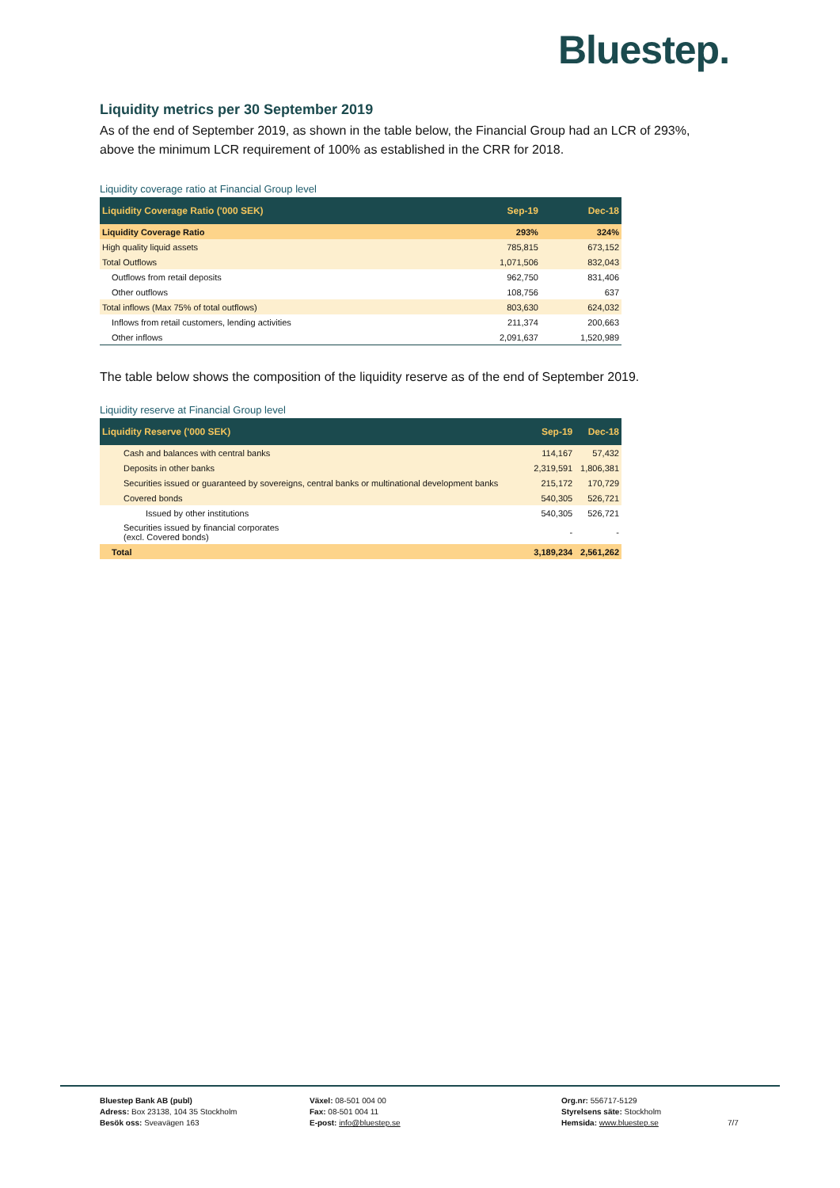Bluestep.
Liquidity metrics per 30 September 2019
As of the end of September 2019, as shown in the table below, the Financial Group had an LCR of 293%, above the minimum LCR requirement of 100% as established in the CRR for 2018.
Liquidity coverage ratio at Financial Group level
| Liquidity Coverage Ratio ('000 SEK) | Sep-19 | Dec-18 |
| --- | --- | --- |
| Liquidity Coverage Ratio | 293% | 324% |
| High quality liquid assets | 785,815 | 673,152 |
| Total Outflows | 1,071,506 | 832,043 |
| Outflows from retail deposits | 962,750 | 831,406 |
| Other outflows | 108,756 | 637 |
| Total inflows (Max 75% of total outflows) | 803,630 | 624,032 |
| Inflows from retail customers, lending activities | 211,374 | 200,663 |
| Other inflows | 2,091,637 | 1,520,989 |
The table below shows the composition of the liquidity reserve as of the end of September 2019.
Liquidity reserve at Financial Group level
| Liquidity Reserve ('000 SEK) | Sep-19 | Dec-18 |
| --- | --- | --- |
| Cash and balances with central banks | 114,167 | 57,432 |
| Deposits in other banks | 2,319,591 | 1,806,381 |
| Securities issued or guaranteed by sovereigns, central banks or multinational development banks | 215,172 | 170,729 |
| Covered bonds | 540,305 | 526,721 |
| Issued by other institutions | 540,305 | 526,721 |
| Securities issued by financial corporates (excl. Covered bonds) | - | - |
| Total | 3,189,234 | 2,561,262 |
Bluestep Bank AB (publ)
Adress: Box 23138, 104 35 Stockholm
Besök oss: Sveavägen 163
Växel: 08-501 004 00
Fax: 08-501 004 11
E-post: info@bluestep.se
Org.nr: 556717-5129
Styrelsens säte: Stockholm
Hemsida: www.bluestep.se
7/7